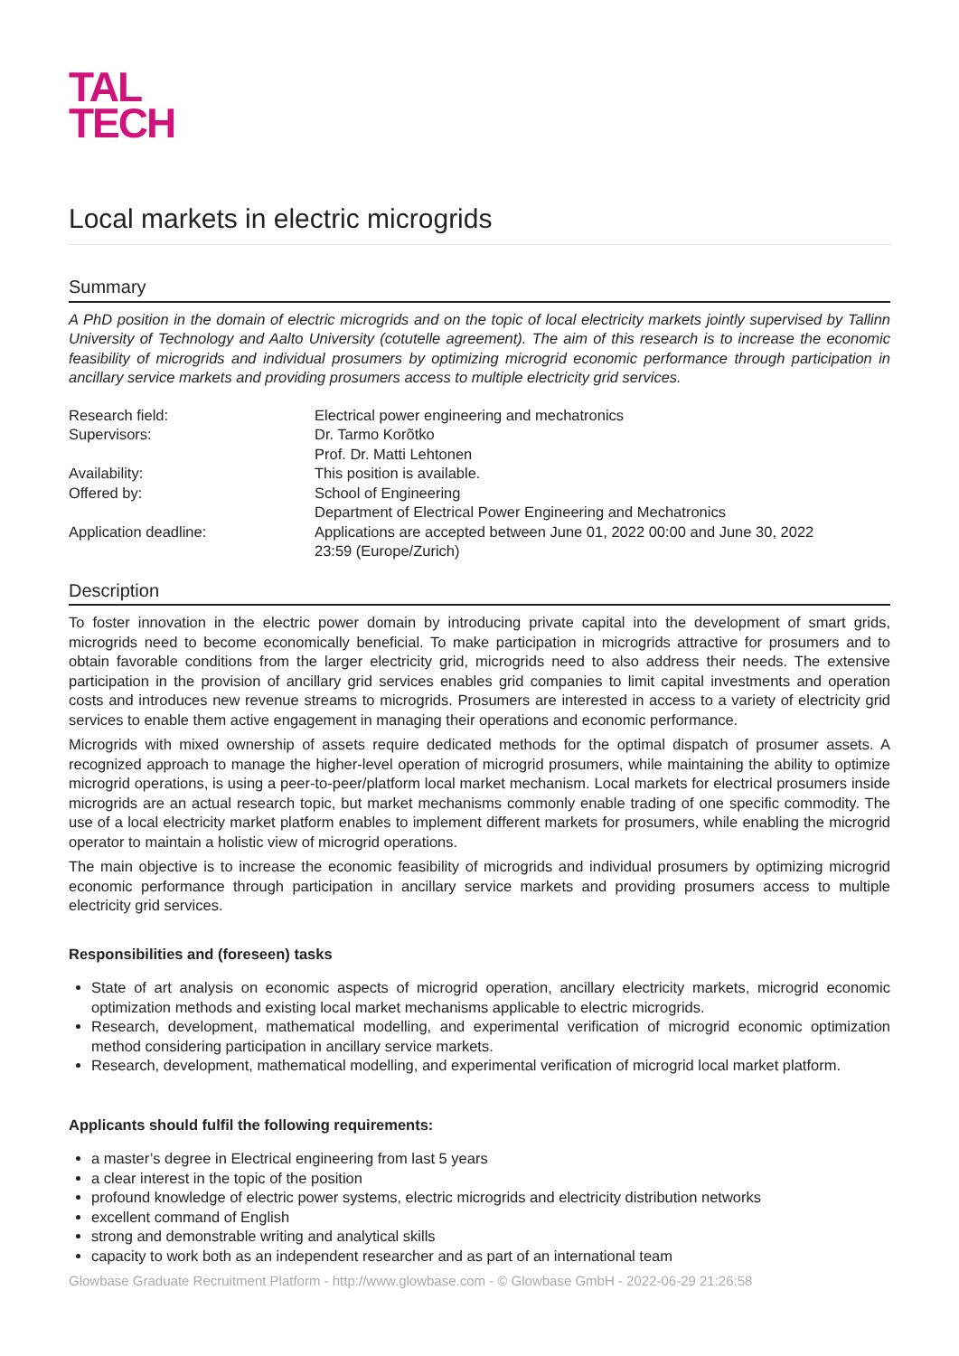TAL
TECH
Local markets in electric microgrids
Summary
A PhD position in the domain of electric microgrids and on the topic of local electricity markets jointly supervised by Tallinn University of Technology and Aalto University (cotutelle agreement). The aim of this research is to increase the economic feasibility of microgrids and individual prosumers by optimizing microgrid economic performance through participation in ancillary service markets and providing prosumers access to multiple electricity grid services.
| Research field: | Electrical power engineering and mechatronics |
| Supervisors: | Dr. Tarmo Korõtko Prof. Dr. Matti Lehtonen |
| Availability: | This position is available. |
| Offered by: | School of Engineering Department of Electrical Power Engineering and Mechatronics |
| Application deadline: | Applications are accepted between June 01, 2022 00:00 and June 30, 2022 23:59 (Europe/Zurich) |
Description
To foster innovation in the electric power domain by introducing private capital into the development of smart grids, microgrids need to become economically beneficial. To make participation in microgrids attractive for prosumers and to obtain favorable conditions from the larger electricity grid, microgrids need to also address their needs. The extensive participation in the provision of ancillary grid services enables grid companies to limit capital investments and operation costs and introduces new revenue streams to microgrids. Prosumers are interested in access to a variety of electricity grid services to enable them active engagement in managing their operations and economic performance.
Microgrids with mixed ownership of assets require dedicated methods for the optimal dispatch of prosumer assets. A recognized approach to manage the higher-level operation of microgrid prosumers, while maintaining the ability to optimize microgrid operations, is using a peer-to-peer/platform local market mechanism. Local markets for electrical prosumers inside microgrids are an actual research topic, but market mechanisms commonly enable trading of one specific commodity. The use of a local electricity market platform enables to implement different markets for prosumers, while enabling the microgrid operator to maintain a holistic view of microgrid operations.
The main objective is to increase the economic feasibility of microgrids and individual prosumers by optimizing microgrid economic performance through participation in ancillary service markets and providing prosumers access to multiple electricity grid services.
Responsibilities and (foreseen) tasks
State of art analysis on economic aspects of microgrid operation, ancillary electricity markets, microgrid economic optimization methods and existing local market mechanisms applicable to electric microgrids.
Research, development, mathematical modelling, and experimental verification of microgrid economic optimization method considering participation in ancillary service markets.
Research, development, mathematical modelling, and experimental verification of microgrid local market platform.
Applicants should fulfil the following requirements:
a master’s degree in Electrical engineering from last 5 years
a clear interest in the topic of the position
profound knowledge of electric power systems, electric microgrids and electricity distribution networks
excellent command of English
strong and demonstrable writing and analytical skills
capacity to work both as an independent researcher and as part of an international team
Glowbase Graduate Recruitment Platform - http://www.glowbase.com - © Glowbase GmbH - 2022-06-29 21:26:58